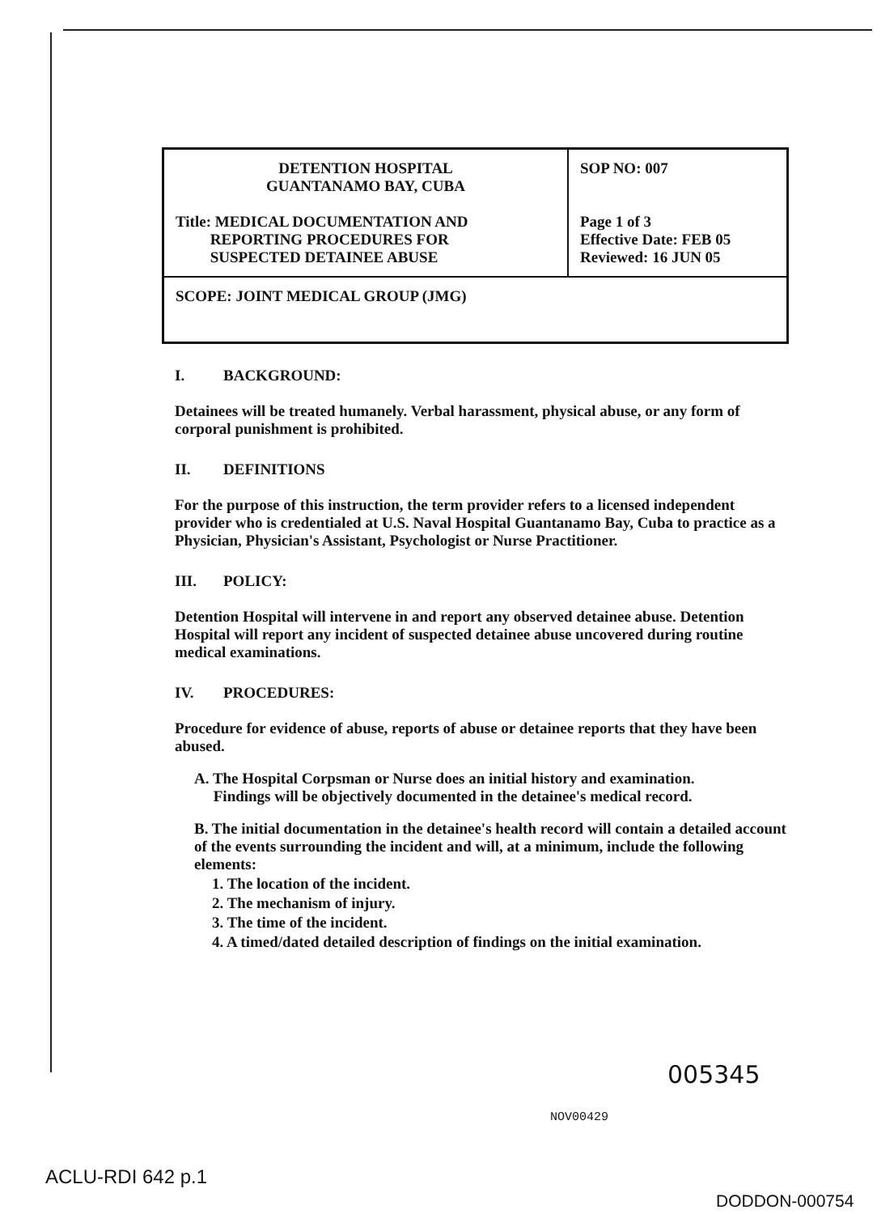| DETENTION HOSPITAL GUANTANAMO BAY, CUBA Title: MEDICAL DOCUMENTATION AND REPORTING PROCEDURES FOR SUSPECTED DETAINEE ABUSE | SOP NO: 007 Page 1 of 3 Effective Date: FEB 05 Reviewed: 16 JUN 05 |
| SCOPE: JOINT MEDICAL GROUP (JMG) | |
I. BACKGROUND:
Detainees will be treated humanely. Verbal harassment, physical abuse, or any form of corporal punishment is prohibited.
II. DEFINITIONS
For the purpose of this instruction, the term provider refers to a licensed independent provider who is credentialed at U.S. Naval Hospital Guantanamo Bay, Cuba to practice as a Physician, Physician's Assistant, Psychologist or Nurse Practitioner.
III. POLICY:
Detention Hospital will intervene in and report any observed detainee abuse. Detention Hospital will report any incident of suspected detainee abuse uncovered during routine medical examinations.
IV. PROCEDURES:
Procedure for evidence of abuse, reports of abuse or detainee reports that they have been abused.
A. The Hospital Corpsman or Nurse does an initial history and examination.
Findings will be objectively documented in the detainee's medical record.
B. The initial documentation in the detainee's health record will contain a detailed account of the events surrounding the incident and will, at a minimum, include the following elements:
1. The location of the incident.
2. The mechanism of injury.
3. The time of the incident.
4. A timed/dated detailed description of findings on the initial examination.
005345
NOV00429
ACLU-RDI 642 p.1
DODDON-000754